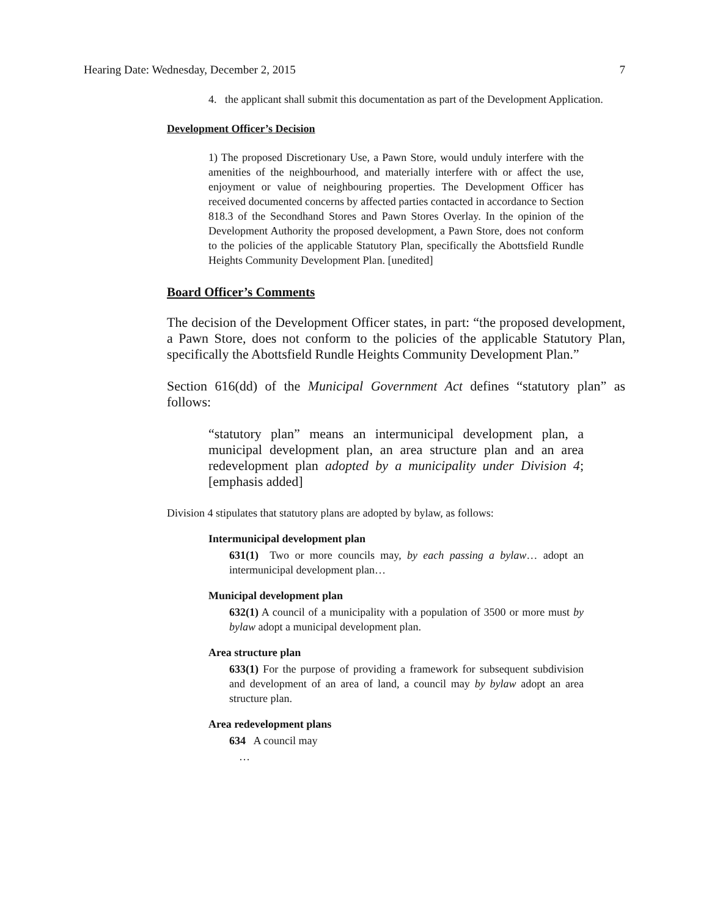Hearing Date: Wednesday, December 2, 2015 7
4. the applicant shall submit this documentation as part of the Development Application.
Development Officer’s Decision
1) The proposed Discretionary Use, a Pawn Store, would unduly interfere with the amenities of the neighbourhood, and materially interfere with or affect the use, enjoyment or value of neighbouring properties. The Development Officer has received documented concerns by affected parties contacted in accordance to Section 818.3 of the Secondhand Stores and Pawn Stores Overlay. In the opinion of the Development Authority the proposed development, a Pawn Store, does not conform to the policies of the applicable Statutory Plan, specifically the Abottsfield Rundle Heights Community Development Plan. [unedited]
Board Officer’s Comments
The decision of the Development Officer states, in part: “the proposed development, a Pawn Store, does not conform to the policies of the applicable Statutory Plan, specifically the Abottsfield Rundle Heights Community Development Plan.”
Section 616(dd) of the Municipal Government Act defines “statutory plan” as follows:
“statutory plan” means an intermunicipal development plan, a municipal development plan, an area structure plan and an area redevelopment plan adopted by a municipality under Division 4; [emphasis added]
Division 4 stipulates that statutory plans are adopted by bylaw, as follows:
Intermunicipal development plan
631(1) Two or more councils may, by each passing a bylaw… adopt an intermunicipal development plan…
Municipal development plan
632(1) A council of a municipality with a population of 3500 or more must by bylaw adopt a municipal development plan.
Area structure plan
633(1) For the purpose of providing a framework for subsequent subdivision and development of an area of land, a council may by bylaw adopt an area structure plan.
Area redevelopment plans
634 A council may
…